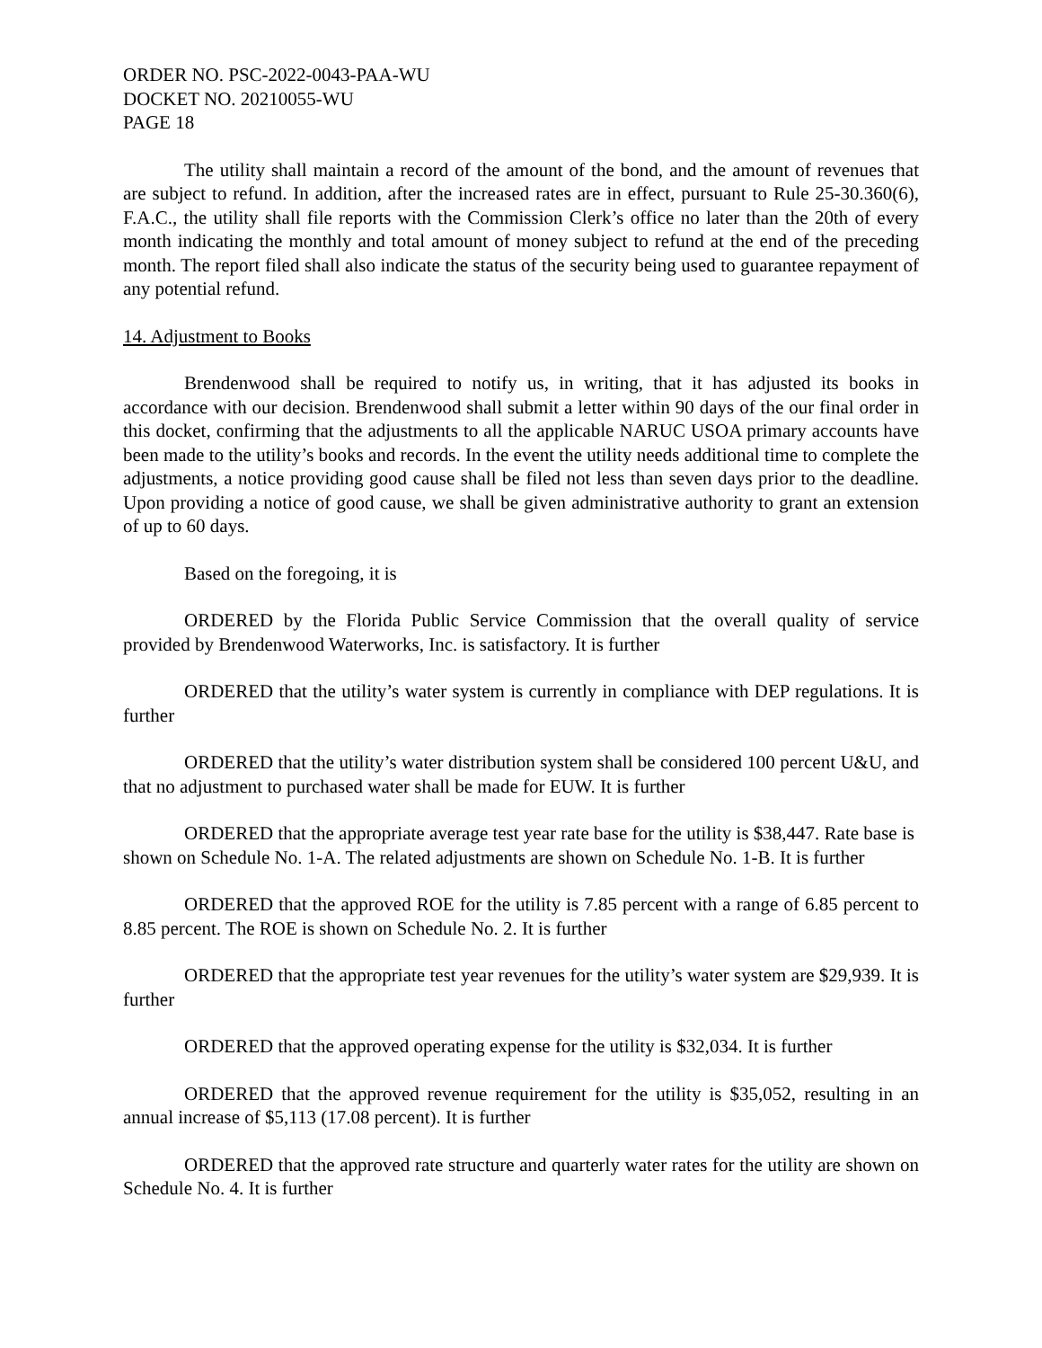ORDER NO. PSC-2022-0043-PAA-WU
DOCKET NO. 20210055-WU
PAGE 18
The utility shall maintain a record of the amount of the bond, and the amount of revenues that are subject to refund. In addition, after the increased rates are in effect, pursuant to Rule 25-30.360(6), F.A.C., the utility shall file reports with the Commission Clerk’s office no later than the 20th of every month indicating the monthly and total amount of money subject to refund at the end of the preceding month. The report filed shall also indicate the status of the security being used to guarantee repayment of any potential refund.
14. Adjustment to Books
Brendenwood shall be required to notify us, in writing, that it has adjusted its books in accordance with our decision. Brendenwood shall submit a letter within 90 days of the our final order in this docket, confirming that the adjustments to all the applicable NARUC USOA primary accounts have been made to the utility’s books and records. In the event the utility needs additional time to complete the adjustments, a notice providing good cause shall be filed not less than seven days prior to the deadline. Upon providing a notice of good cause, we shall be given administrative authority to grant an extension of up to 60 days.
Based on the foregoing, it is
ORDERED by the Florida Public Service Commission that the overall quality of service provided by Brendenwood Waterworks, Inc. is satisfactory. It is further
ORDERED that the utility’s water system is currently in compliance with DEP regulations. It is further
ORDERED that the utility’s water distribution system shall be considered 100 percent U&U, and that no adjustment to purchased water shall be made for EUW. It is further
ORDERED that the appropriate average test year rate base for the utility is $38,447. Rate base is shown on Schedule No. 1-A. The related adjustments are shown on Schedule No. 1-B. It is further
ORDERED that the approved ROE for the utility is 7.85 percent with a range of 6.85 percent to 8.85 percent. The ROE is shown on Schedule No. 2. It is further
ORDERED that the appropriate test year revenues for the utility’s water system are $29,939. It is further
ORDERED that the approved operating expense for the utility is $32,034. It is further
ORDERED that the approved revenue requirement for the utility is $35,052, resulting in an annual increase of $5,113 (17.08 percent). It is further
ORDERED that the approved rate structure and quarterly water rates for the utility are shown on Schedule No. 4. It is further